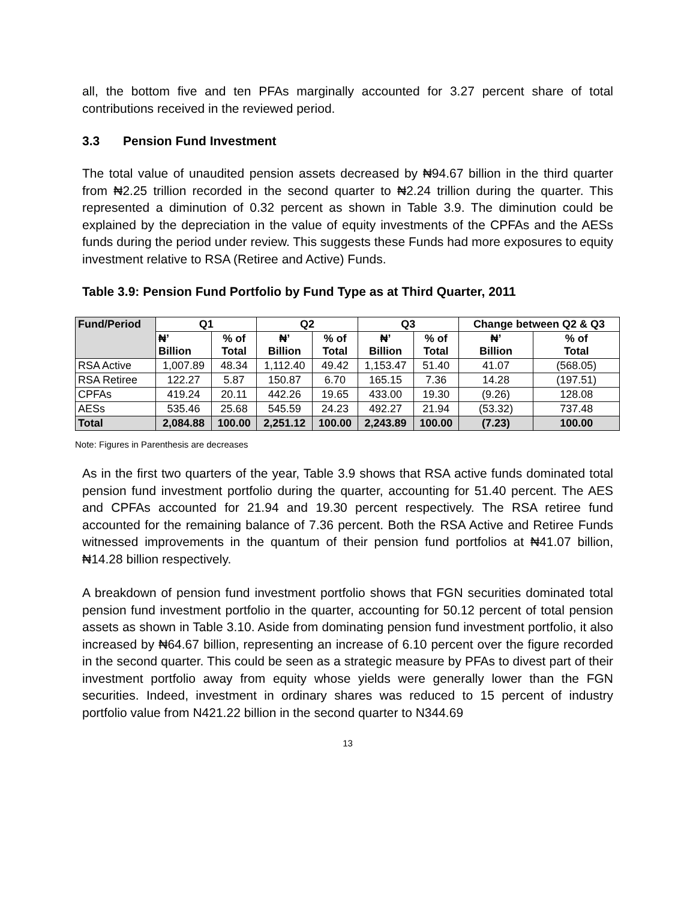all, the bottom five and ten PFAs marginally accounted for 3.27 percent share of total contributions received in the reviewed period.
3.3 Pension Fund Investment
The total value of unaudited pension assets decreased by ₦94.67 billion in the third quarter from ₦2.25 trillion recorded in the second quarter to ₦2.24 trillion during the quarter. This represented a diminution of 0.32 percent as shown in Table 3.9. The diminution could be explained by the depreciation in the value of equity investments of the CPFAs and the AESs funds during the period under review. This suggests these Funds had more exposures to equity investment relative to RSA (Retiree and Active) Funds.
Table 3.9: Pension Fund Portfolio by Fund Type as at Third Quarter, 2011
| Fund/Period | Q1 | | Q2 | | Q3 | | Change between Q2 & Q3 | |
| --- | --- | --- | --- | --- | --- | --- | --- | --- |
| | ₦’ Billion | % of Total | ₦’ Billion | % of Total | ₦’ Billion | % of Total | ₦’ Billion | % of Total |
| RSA Active | 1,007.89 | 48.34 | 1,112.40 | 49.42 | 1,153.47 | 51.40 | 41.07 | (568.05) |
| RSA Retiree | 122.27 | 5.87 | 150.87 | 6.70 | 165.15 | 7.36 | 14.28 | (197.51) |
| CPFAs | 419.24 | 20.11 | 442.26 | 19.65 | 433.00 | 19.30 | (9.26) | 128.08 |
| AESs | 535.46 | 25.68 | 545.59 | 24.23 | 492.27 | 21.94 | (53.32) | 737.48 |
| Total | 2,084.88 | 100.00 | 2,251.12 | 100.00 | 2,243.89 | 100.00 | (7.23) | 100.00 |
Note: Figures in Parenthesis are decreases
As in the first two quarters of the year, Table 3.9 shows that RSA active funds dominated total pension fund investment portfolio during the quarter, accounting for 51.40 percent. The AES and CPFAs accounted for 21.94 and 19.30 percent respectively. The RSA retiree fund accounted for the remaining balance of 7.36 percent. Both the RSA Active and Retiree Funds witnessed improvements in the quantum of their pension fund portfolios at ₦41.07 billion, ₦14.28 billion respectively.
A breakdown of pension fund investment portfolio shows that FGN securities dominated total pension fund investment portfolio in the quarter, accounting for 50.12 percent of total pension assets as shown in Table 3.10. Aside from dominating pension fund investment portfolio, it also increased by ₦64.67 billion, representing an increase of 6.10 percent over the figure recorded in the second quarter. This could be seen as a strategic measure by PFAs to divest part of their investment portfolio away from equity whose yields were generally lower than the FGN securities. Indeed, investment in ordinary shares was reduced to 15 percent of industry portfolio value from N421.22 billion in the second quarter to N344.69
13